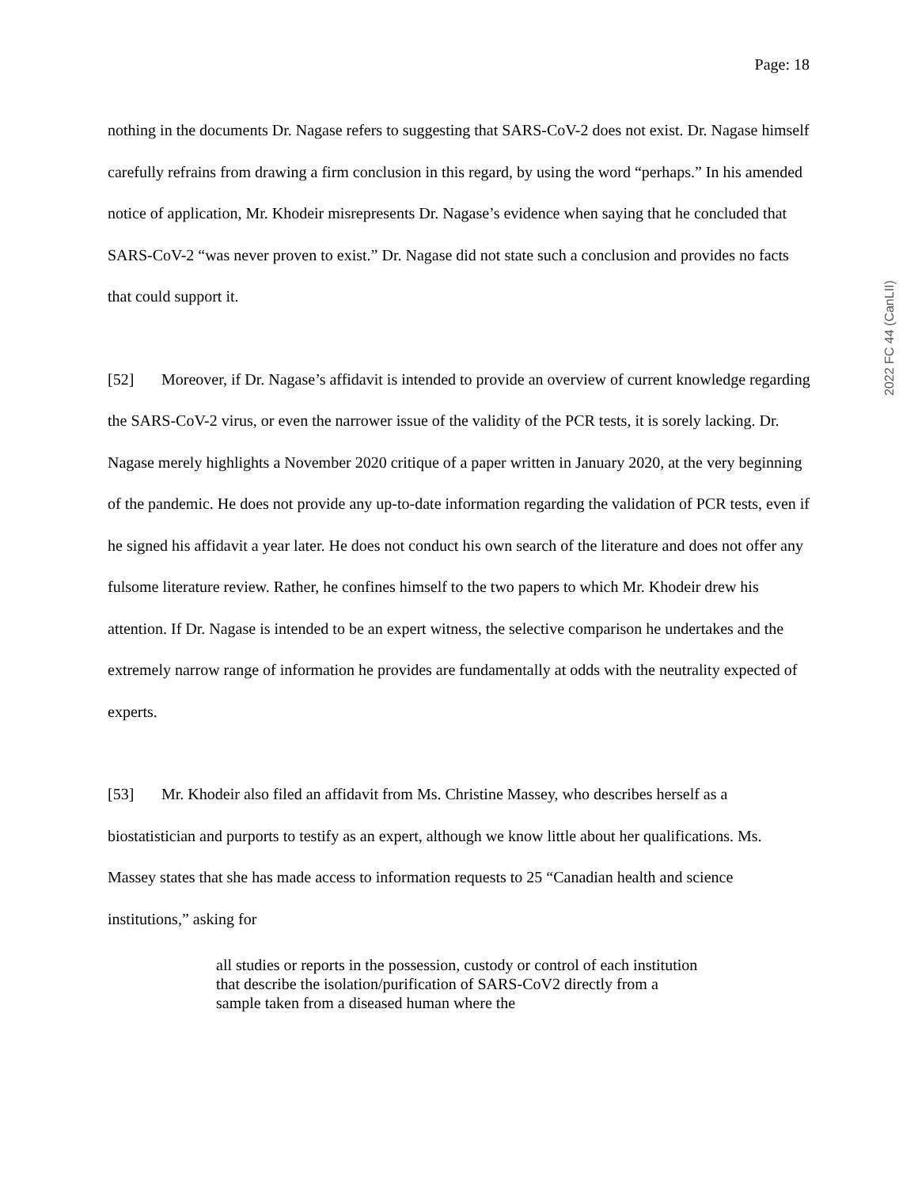Page: 18
2022 FC 44 (CanLII)
nothing in the documents Dr. Nagase refers to suggesting that SARS-CoV-2 does not exist. Dr. Nagase himself carefully refrains from drawing a firm conclusion in this regard, by using the word “perhaps.” In his amended notice of application, Mr. Khodeir misrepresents Dr. Nagase’s evidence when saying that he concluded that SARS-CoV-2 “was never proven to exist.” Dr. Nagase did not state such a conclusion and provides no facts that could support it.
[52] Moreover, if Dr. Nagase’s affidavit is intended to provide an overview of current knowledge regarding the SARS-CoV-2 virus, or even the narrower issue of the validity of the PCR tests, it is sorely lacking. Dr. Nagase merely highlights a November 2020 critique of a paper written in January 2020, at the very beginning of the pandemic. He does not provide any up-to-date information regarding the validation of PCR tests, even if he signed his affidavit a year later. He does not conduct his own search of the literature and does not offer any fulsome literature review. Rather, he confines himself to the two papers to which Mr. Khodeir drew his attention. If Dr. Nagase is intended to be an expert witness, the selective comparison he undertakes and the extremely narrow range of information he provides are fundamentally at odds with the neutrality expected of experts.
[53] Mr. Khodeir also filed an affidavit from Ms. Christine Massey, who describes herself as a biostatistician and purports to testify as an expert, although we know little about her qualifications. Ms. Massey states that she has made access to information requests to 25 “Canadian health and science institutions,” asking for
all studies or reports in the possession, custody or control of each institution that describe the isolation/purification of SARS-CoV2 directly from a sample taken from a diseased human where the